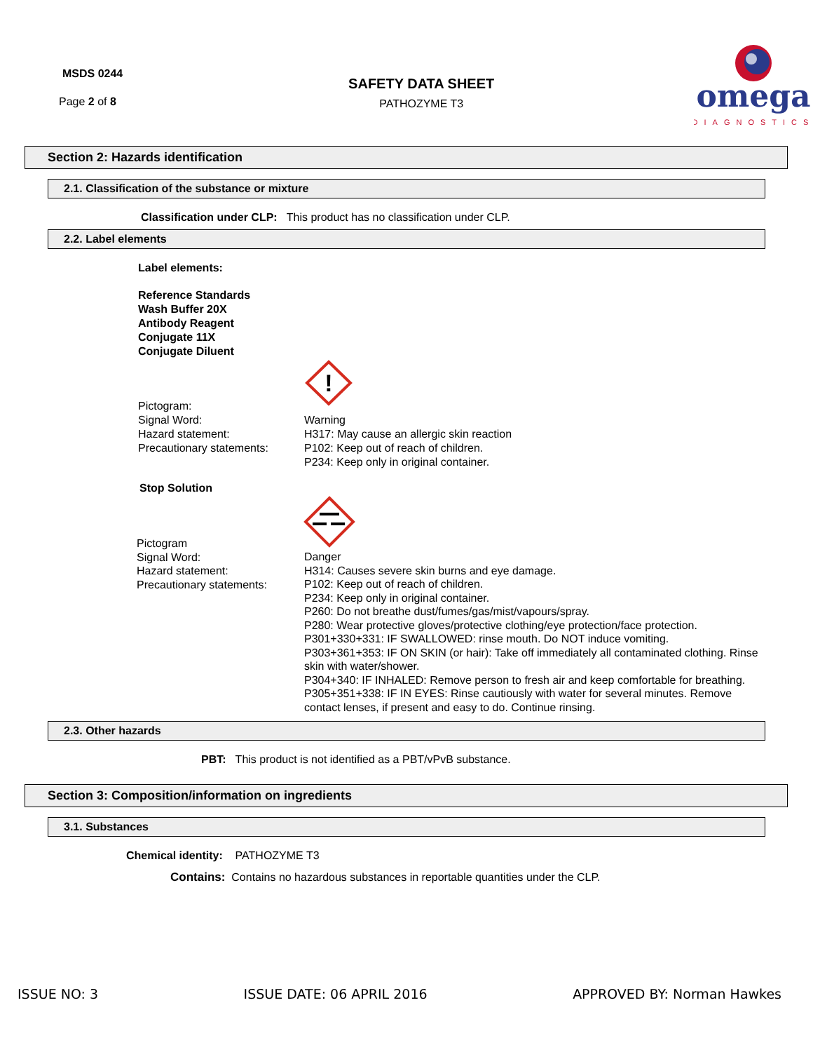MSDS 0244
Page 2 of 8
SAFETY DATA SHEET
PATHOZYME T3
omega
DIAGNOSTICS
Section 2: Hazards identification
2.1. Classification of the substance or mixture
Classification under CLP: This product has no classification under CLP.
2.2. Label elements
Label elements:
Reference Standards
Wash Buffer 20X
Antibody Reagent
Conjugate 11X
Conjugate Diluent
!
Pictogram:
Signal Word:
Hazard statement:
Precautionary statements:
Warning
H317: May cause an allergic skin reaction
P102: Keep out of reach of children.
P234: Keep only in original container.
Stop Solution
Pictogram
Signal Word:
Hazard statement:
Precautionary statements:
Danger
H314: Causes severe skin burns and eye damage.
P102: Keep out of reach of children.
P234: Keep only in original container.
P260: Do not breathe dust/fumes/gas/mist/vapours/spray.
P280: Wear protective gloves/protective clothing/eye protection/face protection.
P301+330+331: IF SWALLOWED: rinse mouth. Do NOT induce vomiting.
P303+361+353: IF ON SKIN (or hair): Take off immediately all contaminated clothing. Rinse skin with water/shower.
P304+340: IF INHALED: Remove person to fresh air and keep comfortable for breathing. P305+351+338: IF IN EYES: Rinse cautiously with water for several minutes. Remove contact lenses, if present and easy to do. Continue rinsing.
2.3. Other hazards
PBT: This product is not identified as a PBT/vPvB substance.
Section 3: Composition/information on ingredients
3.1. Substances
Chemical identity: PATHOZYME T3
Contains: Contains no hazardous substances in reportable quantities under the CLP.
ISSUE NO: 3 ISSUE DATE: 06 APRIL 2016 APPROVED BY: Norman Hawkes